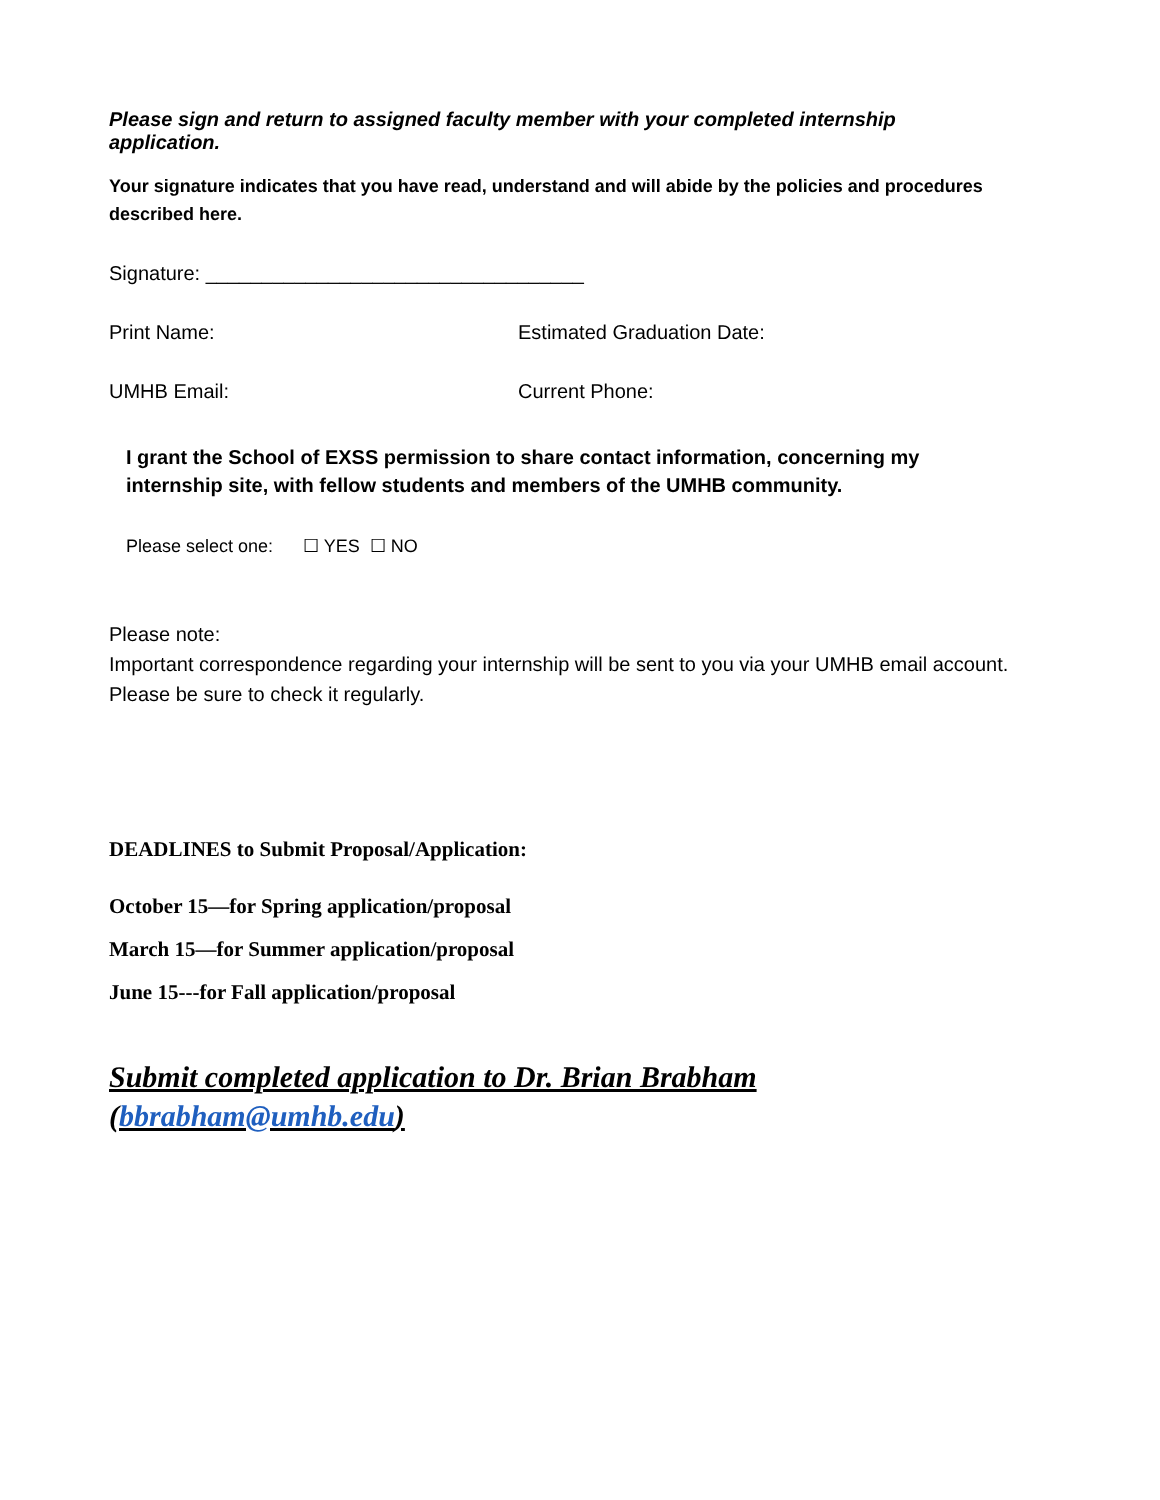Please sign and return to assigned faculty member with your completed internship application.
Your signature indicates that you have read, understand and will abide by the policies and procedures described here.
Signature: __________________________________
Print Name: Estimated Graduation Date:
UMHB Email: Current Phone:
I grant the School of EXSS permission to share contact information, concerning my internship site, with fellow students and members of the UMHB community.
Please select one: ☐ YES ☐ NO
Please note:
Important correspondence regarding your internship will be sent to you via your UMHB email account. Please be sure to check it regularly.
DEADLINES to Submit Proposal/Application:
October 15—for Spring application/proposal
March 15—for Summer application/proposal
June 15---for Fall application/proposal
Submit completed application to Dr. Brian Brabham
(bbrabham@umhb.edu)